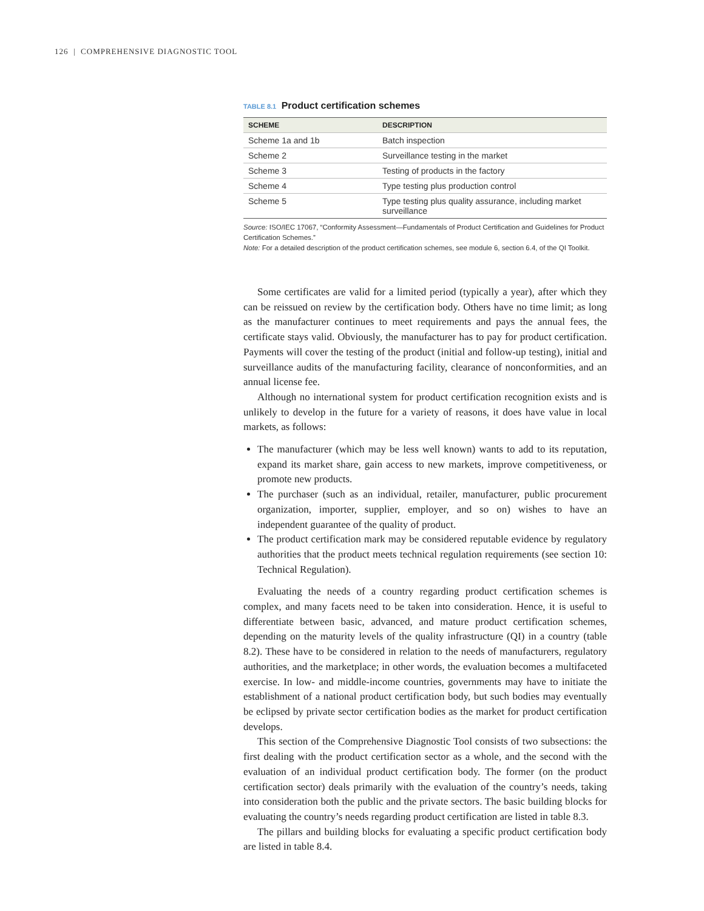126 | COMPREHENSIVE DIAGNOSTIC TOOL
TABLE 8.1 Product certification schemes
| SCHEME | DESCRIPTION |
| --- | --- |
| Scheme 1a and 1b | Batch inspection |
| Scheme 2 | Surveillance testing in the market |
| Scheme 3 | Testing of products in the factory |
| Scheme 4 | Type testing plus production control |
| Scheme 5 | Type testing plus quality assurance, including market surveillance |
Source: ISO/IEC 17067, “Conformity Assessment—Fundamentals of Product Certification and Guidelines for Product Certification Schemes.”
Note: For a detailed description of the product certification schemes, see module 6, section 6.4, of the QI Toolkit.
Some certificates are valid for a limited period (typically a year), after which they can be reissued on review by the certification body. Others have no time limit; as long as the manufacturer continues to meet requirements and pays the annual fees, the certificate stays valid. Obviously, the manufacturer has to pay for product certification. Payments will cover the testing of the product (initial and follow-up testing), initial and surveillance audits of the manufacturing facility, clearance of nonconformities, and an annual license fee.
Although no international system for product certification recognition exists and is unlikely to develop in the future for a variety of reasons, it does have value in local markets, as follows:
The manufacturer (which may be less well known) wants to add to its reputation, expand its market share, gain access to new markets, improve competitiveness, or promote new products.
The purchaser (such as an individual, retailer, manufacturer, public procurement organization, importer, supplier, employer, and so on) wishes to have an independent guarantee of the quality of product.
The product certification mark may be considered reputable evidence by regulatory authorities that the product meets technical regulation requirements (see section 10: Technical Regulation).
Evaluating the needs of a country regarding product certification schemes is complex, and many facets need to be taken into consideration. Hence, it is useful to differentiate between basic, advanced, and mature product certification schemes, depending on the maturity levels of the quality infrastructure (QI) in a country (table 8.2). These have to be considered in relation to the needs of manufacturers, regulatory authorities, and the marketplace; in other words, the evaluation becomes a multifaceted exercise. In low- and middle-income countries, governments may have to initiate the establishment of a national product certification body, but such bodies may eventually be eclipsed by private sector certification bodies as the market for product certification develops.
This section of the Comprehensive Diagnostic Tool consists of two subsections: the first dealing with the product certification sector as a whole, and the second with the evaluation of an individual product certification body. The former (on the product certification sector) deals primarily with the evaluation of the country’s needs, taking into consideration both the public and the private sectors. The basic building blocks for evaluating the country’s needs regarding product certification are listed in table 8.3.
The pillars and building blocks for evaluating a specific product certification body are listed in table 8.4.